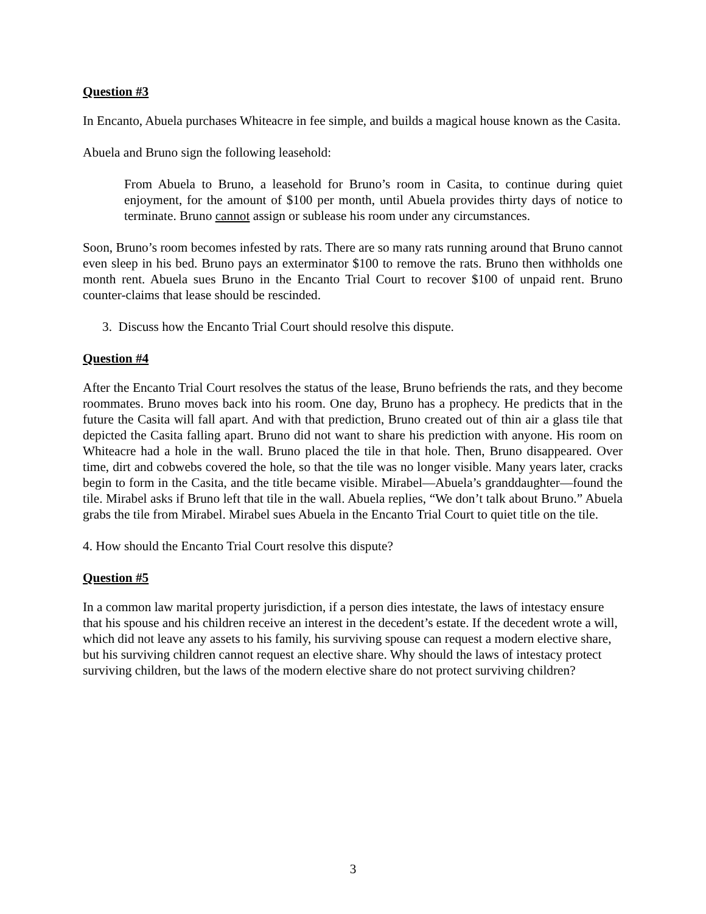Question #3
In Encanto, Abuela purchases Whiteacre in fee simple, and builds a magical house known as the Casita.
Abuela and Bruno sign the following leasehold:
From Abuela to Bruno, a leasehold for Bruno’s room in Casita, to continue during quiet enjoyment, for the amount of $100 per month, until Abuela provides thirty days of notice to terminate. Bruno cannot assign or sublease his room under any circumstances.
Soon, Bruno’s room becomes infested by rats. There are so many rats running around that Bruno cannot even sleep in his bed. Bruno pays an exterminator $100 to remove the rats. Bruno then withholds one month rent. Abuela sues Bruno in the Encanto Trial Court to recover $100 of unpaid rent. Bruno counter-claims that lease should be rescinded.
3. Discuss how the Encanto Trial Court should resolve this dispute.
Question #4
After the Encanto Trial Court resolves the status of the lease, Bruno befriends the rats, and they become roommates. Bruno moves back into his room. One day, Bruno has a prophecy. He predicts that in the future the Casita will fall apart. And with that prediction, Bruno created out of thin air a glass tile that depicted the Casita falling apart. Bruno did not want to share his prediction with anyone. His room on Whiteacre had a hole in the wall. Bruno placed the tile in that hole. Then, Bruno disappeared. Over time, dirt and cobwebs covered the hole, so that the tile was no longer visible. Many years later, cracks begin to form in the Casita, and the title became visible. Mirabel—Abuela’s granddaughter—found the tile. Mirabel asks if Bruno left that tile in the wall. Abuela replies, “We don’t talk about Bruno.” Abuela grabs the tile from Mirabel. Mirabel sues Abuela in the Encanto Trial Court to quiet title on the tile.
4. How should the Encanto Trial Court resolve this dispute?
Question #5
In a common law marital property jurisdiction, if a person dies intestate, the laws of intestacy ensure that his spouse and his children receive an interest in the decedent’s estate. If the decedent wrote a will, which did not leave any assets to his family, his surviving spouse can request a modern elective share, but his surviving children cannot request an elective share. Why should the laws of intestacy protect surviving children, but the laws of the modern elective share do not protect surviving children?
3